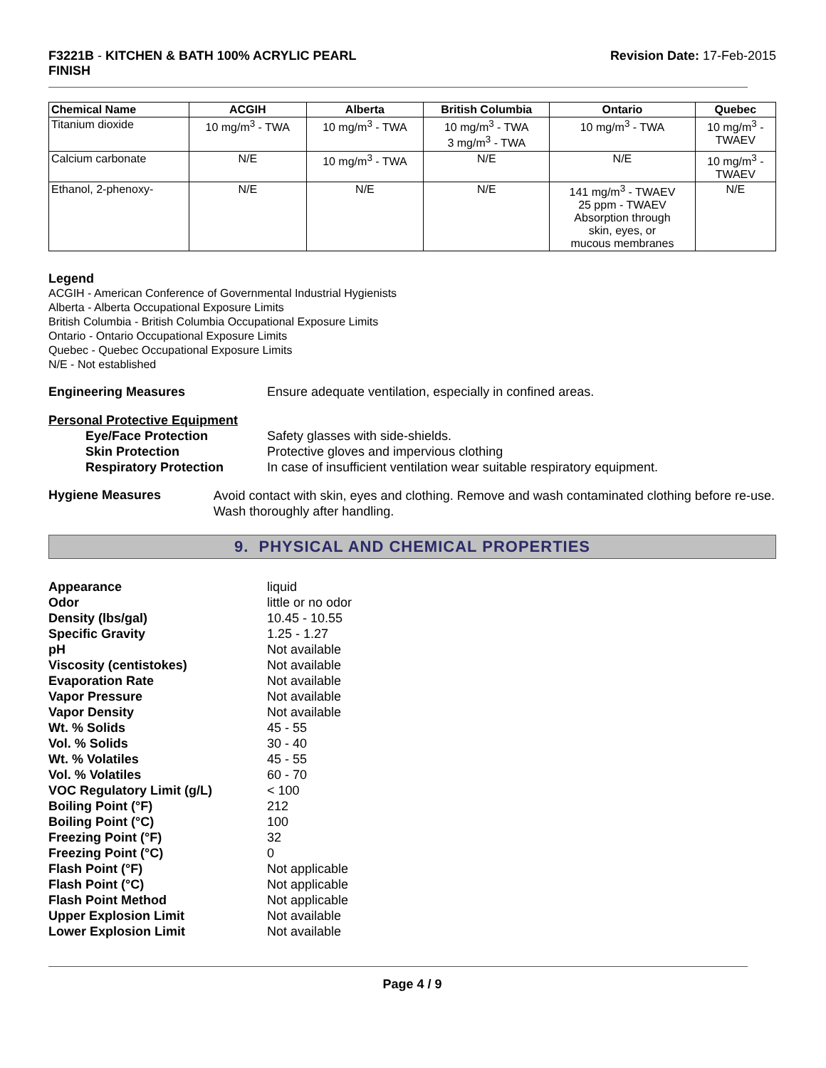F3221B - KITCHEN & BATH 100% ACRYLIC PEARL
FINISH
Revision Date: 17-Feb-2015
| Chemical Name | ACGIH | Alberta | British Columbia | Ontario | Quebec |
| --- | --- | --- | --- | --- | --- |
| Titanium dioxide | 10 mg/m<sup>3</sup> - TWA | 10 mg/m<sup>3</sup> - TWA | 10 mg/m<sup>3</sup> - TWA 3 mg/m<sup>3</sup> - TWA | 10 mg/m<sup>3</sup> - TWA | 10 mg/m<sup>3</sup> - TWAEV |
| Calcium carbonate | N/E | 10 mg/m<sup>3</sup> - TWA | N/E | N/E | 10 mg/m<sup>3</sup> - TWAEV |
| Ethanol, 2-phenoxy- | N/E | N/E | N/E | 141 mg/m<sup>3</sup> - TWAEV 25 ppm - TWAEV Absorption through skin, eyes, or mucous membranes | N/E |
Legend
ACGIH - American Conference of Governmental Industrial Hygienists
Alberta - Alberta Occupational Exposure Limits
British Columbia - British Columbia Occupational Exposure Limits
Ontario - Ontario Occupational Exposure Limits
Quebec - Quebec Occupational Exposure Limits
N/E - Not established
Engineering Measures Ensure adequate ventilation, especially in confined areas.
Personal Protective Equipment
Eye/Face Protection
Safety glasses with side-shields.
Skin Protection
Protective gloves and impervious clothing
Respiratory Protection
In case of insufficient ventilation wear suitable respiratory equipment.
Hygiene Measures
Avoid contact with skin, eyes and clothing. Remove and wash contaminated clothing before re-use. Wash thoroughly after handling.
9. PHYSICAL AND CHEMICAL PROPERTIES
Appearance
liquid
Odor
little or no odor
Density (lbs/gal)
10.45 - 10.55
Specific Gravity
1.25 - 1.27
pH
Not available
Viscosity (centistokes)
Not available
Evaporation Rate
Not available
Vapor Pressure
Not available
Vapor Density
Not available
Wt. % Solids
45 - 55
Vol. % Solids
30 - 40
Wt. % Volatiles
45 - 55
Vol. % Volatiles
60 - 70
VOC Regulatory Limit (g/L)
< 100
Boiling Point (°F)
212
Boiling Point (°C)
100
Freezing Point (°F)
32
Freezing Point (°C)
0
Flash Point (°F)
Not applicable
Flash Point (°C)
Not applicable
Flash Point Method
Not applicable
Upper Explosion Limit
Not available
Lower Explosion Limit
Not available
Page 4 / 9